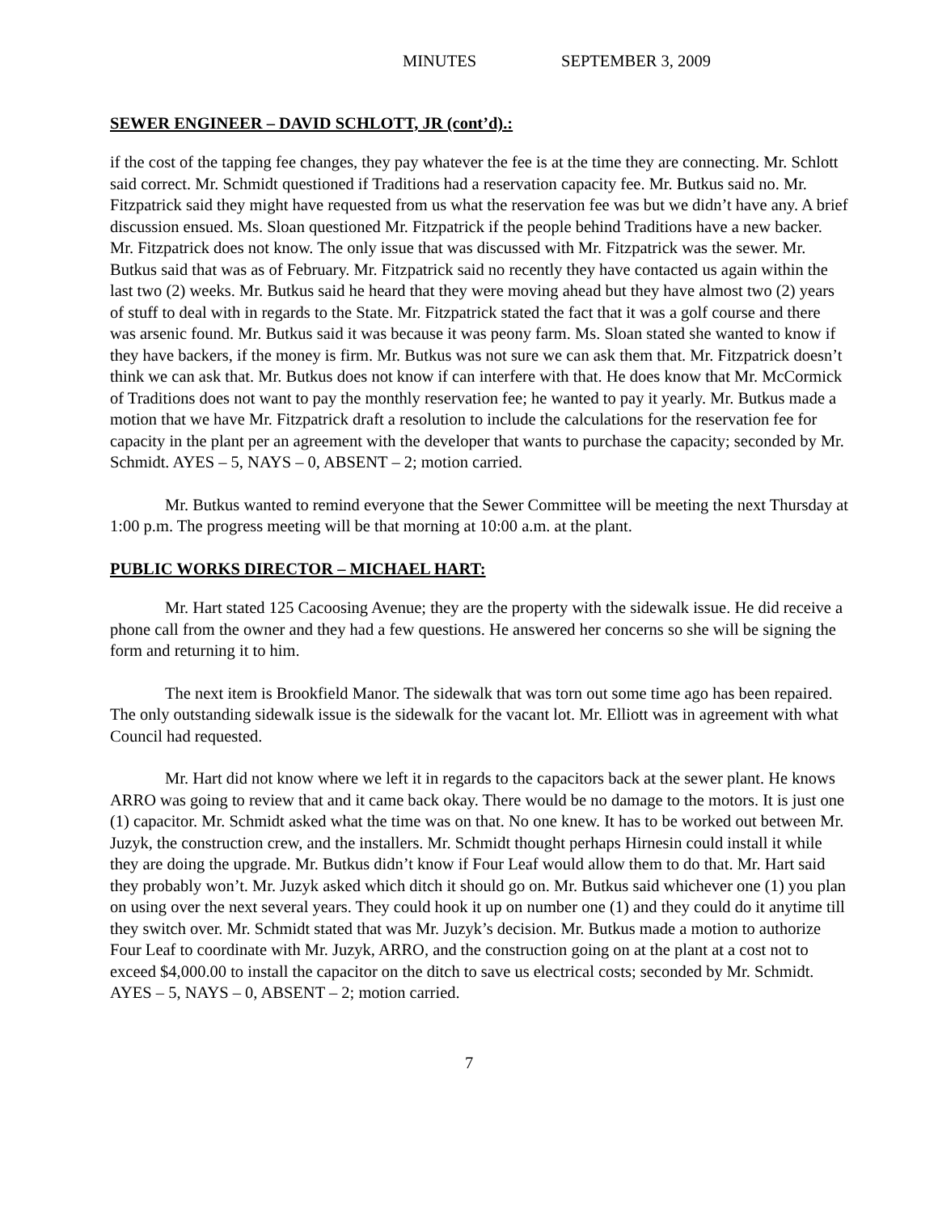MINUTES SEPTEMBER 3, 2009
SEWER ENGINEER – DAVID SCHLOTT, JR (cont’d).:
if the cost of the tapping fee changes, they pay whatever the fee is at the time they are connecting. Mr. Schlott said correct. Mr. Schmidt questioned if Traditions had a reservation capacity fee. Mr. Butkus said no. Mr. Fitzpatrick said they might have requested from us what the reservation fee was but we didn’t have any. A brief discussion ensued. Ms. Sloan questioned Mr. Fitzpatrick if the people behind Traditions have a new backer. Mr. Fitzpatrick does not know. The only issue that was discussed with Mr. Fitzpatrick was the sewer. Mr. Butkus said that was as of February. Mr. Fitzpatrick said no recently they have contacted us again within the last two (2) weeks. Mr. Butkus said he heard that they were moving ahead but they have almost two (2) years of stuff to deal with in regards to the State. Mr. Fitzpatrick stated the fact that it was a golf course and there was arsenic found. Mr. Butkus said it was because it was peony farm. Ms. Sloan stated she wanted to know if they have backers, if the money is firm. Mr. Butkus was not sure we can ask them that. Mr. Fitzpatrick doesn’t think we can ask that. Mr. Butkus does not know if can interfere with that. He does know that Mr. McCormick of Traditions does not want to pay the monthly reservation fee; he wanted to pay it yearly. Mr. Butkus made a motion that we have Mr. Fitzpatrick draft a resolution to include the calculations for the reservation fee for capacity in the plant per an agreement with the developer that wants to purchase the capacity; seconded by Mr. Schmidt. AYES – 5, NAYS – 0, ABSENT – 2; motion carried.
Mr. Butkus wanted to remind everyone that the Sewer Committee will be meeting the next Thursday at 1:00 p.m. The progress meeting will be that morning at 10:00 a.m. at the plant.
PUBLIC WORKS DIRECTOR – MICHAEL HART:
Mr. Hart stated 125 Cacoosing Avenue; they are the property with the sidewalk issue. He did receive a phone call from the owner and they had a few questions. He answered her concerns so she will be signing the form and returning it to him.
The next item is Brookfield Manor. The sidewalk that was torn out some time ago has been repaired. The only outstanding sidewalk issue is the sidewalk for the vacant lot. Mr. Elliott was in agreement with what Council had requested.
Mr. Hart did not know where we left it in regards to the capacitors back at the sewer plant. He knows ARRO was going to review that and it came back okay. There would be no damage to the motors. It is just one (1) capacitor. Mr. Schmidt asked what the time was on that. No one knew. It has to be worked out between Mr. Juzyk, the construction crew, and the installers. Mr. Schmidt thought perhaps Hirnesin could install it while they are doing the upgrade. Mr. Butkus didn’t know if Four Leaf would allow them to do that. Mr. Hart said they probably won’t. Mr. Juzyk asked which ditch it should go on. Mr. Butkus said whichever one (1) you plan on using over the next several years. They could hook it up on number one (1) and they could do it anytime till they switch over. Mr. Schmidt stated that was Mr. Juzyk’s decision. Mr. Butkus made a motion to authorize Four Leaf to coordinate with Mr. Juzyk, ARRO, and the construction going on at the plant at a cost not to exceed $4,000.00 to install the capacitor on the ditch to save us electrical costs; seconded by Mr. Schmidt. AYES – 5, NAYS – 0, ABSENT – 2; motion carried.
7